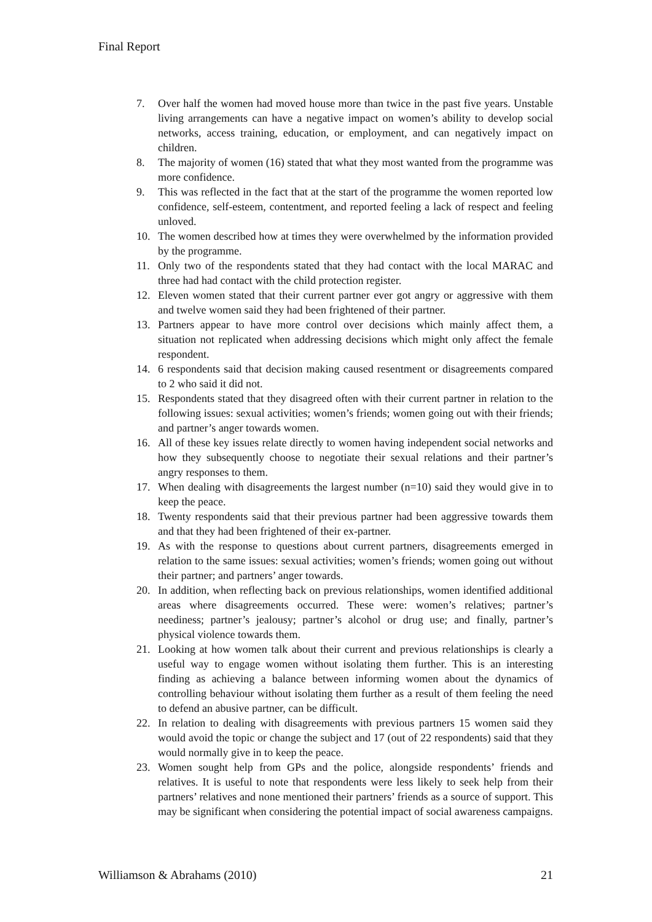Final Report
7. Over half the women had moved house more than twice in the past five years. Unstable living arrangements can have a negative impact on women’s ability to develop social networks, access training, education, or employment, and can negatively impact on children.
8. The majority of women (16) stated that what they most wanted from the programme was more confidence.
9. This was reflected in the fact that at the start of the programme the women reported low confidence, self-esteem, contentment, and reported feeling a lack of respect and feeling unloved.
10. The women described how at times they were overwhelmed by the information provided by the programme.
11. Only two of the respondents stated that they had contact with the local MARAC and three had had contact with the child protection register.
12. Eleven women stated that their current partner ever got angry or aggressive with them and twelve women said they had been frightened of their partner.
13. Partners appear to have more control over decisions which mainly affect them, a situation not replicated when addressing decisions which might only affect the female respondent.
14. 6 respondents said that decision making caused resentment or disagreements compared to 2 who said it did not.
15. Respondents stated that they disagreed often with their current partner in relation to the following issues: sexual activities; women’s friends; women going out with their friends; and partner’s anger towards women.
16. All of these key issues relate directly to women having independent social networks and how they subsequently choose to negotiate their sexual relations and their partner’s angry responses to them.
17. When dealing with disagreements the largest number (n=10) said they would give in to keep the peace.
18. Twenty respondents said that their previous partner had been aggressive towards them and that they had been frightened of their ex-partner.
19. As with the response to questions about current partners, disagreements emerged in relation to the same issues: sexual activities; women’s friends; women going out without their partner; and partners’ anger towards.
20. In addition, when reflecting back on previous relationships, women identified additional areas where disagreements occurred. These were: women’s relatives; partner’s neediness; partner’s jealousy; partner’s alcohol or drug use; and finally, partner’s physical violence towards them.
21. Looking at how women talk about their current and previous relationships is clearly a useful way to engage women without isolating them further. This is an interesting finding as achieving a balance between informing women about the dynamics of controlling behaviour without isolating them further as a result of them feeling the need to defend an abusive partner, can be difficult.
22. In relation to dealing with disagreements with previous partners 15 women said they would avoid the topic or change the subject and 17 (out of 22 respondents) said that they would normally give in to keep the peace.
23. Women sought help from GPs and the police, alongside respondents’ friends and relatives. It is useful to note that respondents were less likely to seek help from their partners’ relatives and none mentioned their partners’ friends as a source of support. This may be significant when considering the potential impact of social awareness campaigns.
Williamson & Abrahams (2010) 21